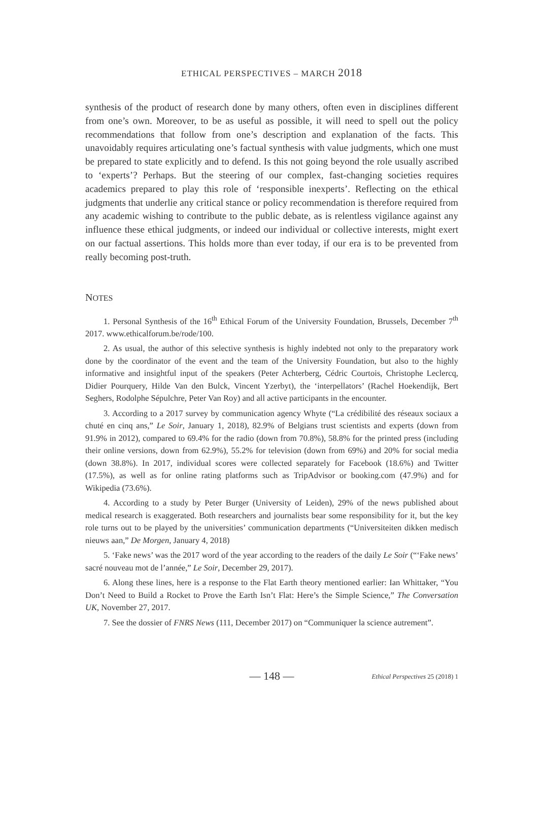ETHICAL PERSPECTIVES – MARCH 2018
synthesis of the product of research done by many others, often even in disciplines different from one’s own. Moreover, to be as useful as possible, it will need to spell out the policy recommendations that follow from one’s description and explanation of the facts. This unavoidably requires articulating one’s factual synthesis with value judgments, which one must be prepared to state explicitly and to defend. Is this not going beyond the role usually ascribed to ‘experts’? Perhaps. But the steering of our complex, fast-changing societies requires academics prepared to play this role of ‘responsible inexperts’. Reflecting on the ethical judgments that underlie any critical stance or policy recommendation is therefore required from any academic wishing to contribute to the public debate, as is relentless vigilance against any influence these ethical judgments, or indeed our individual or collective interests, might exert on our factual assertions. This holds more than ever today, if our era is to be prevented from really becoming post-truth.
NOTES
1. Personal Synthesis of the 16<sup>th</sup> Ethical Forum of the University Foundation, Brussels, December 7<sup>th</sup> 2017. www.ethicalforum.be/rode/100.
2. As usual, the author of this selective synthesis is highly indebted not only to the preparatory work done by the coordinator of the event and the team of the University Foundation, but also to the highly informative and insightful input of the speakers (Peter Achterberg, Cédric Courtois, Christophe Leclercq, Didier Pourquery, Hilde Van den Bulck, Vincent Yzerbyt), the ‘interpellators’ (Rachel Hoekendijk, Bert Seghers, Rodolphe Sépulchre, Peter Van Roy) and all active participants in the encounter.
3. According to a 2017 survey by communication agency Whyte (“La crédibilité des réseaux sociaux a chuté en cinq ans,” Le Soir, January 1, 2018), 82.9% of Belgians trust scientists and experts (down from 91.9% in 2012), compared to 69.4% for the radio (down from 70.8%), 58.8% for the printed press (including their online versions, down from 62.9%), 55.2% for television (down from 69%) and 20% for social media (down 38.8%). In 2017, individual scores were collected separately for Facebook (18.6%) and Twitter (17.5%), as well as for online rating platforms such as TripAdvisor or booking.com (47.9%) and for Wikipedia (73.6%).
4. According to a study by Peter Burger (University of Leiden), 29% of the news published about medical research is exaggerated. Both researchers and journalists bear some responsibility for it, but the key role turns out to be played by the universities’ communication departments (“Universiteiten dikken medisch nieuws aan,” De Morgen, January 4, 2018)
5. ‘Fake news’ was the 2017 word of the year according to the readers of the daily Le Soir (“‘Fake news’ sacré nouveau mot de l’année,” Le Soir, December 29, 2017).
6. Along these lines, here is a response to the Flat Earth theory mentioned earlier: Ian Whittaker, “You Don’t Need to Build a Rocket to Prove the Earth Isn’t Flat: Here’s the Simple Science,” The Conversation UK, November 27, 2017.
7. See the dossier of FNRS News (111, December 2017) on “Communiquer la science autrement”.
— 148 — Ethical Perspectives 25 (2018) 1